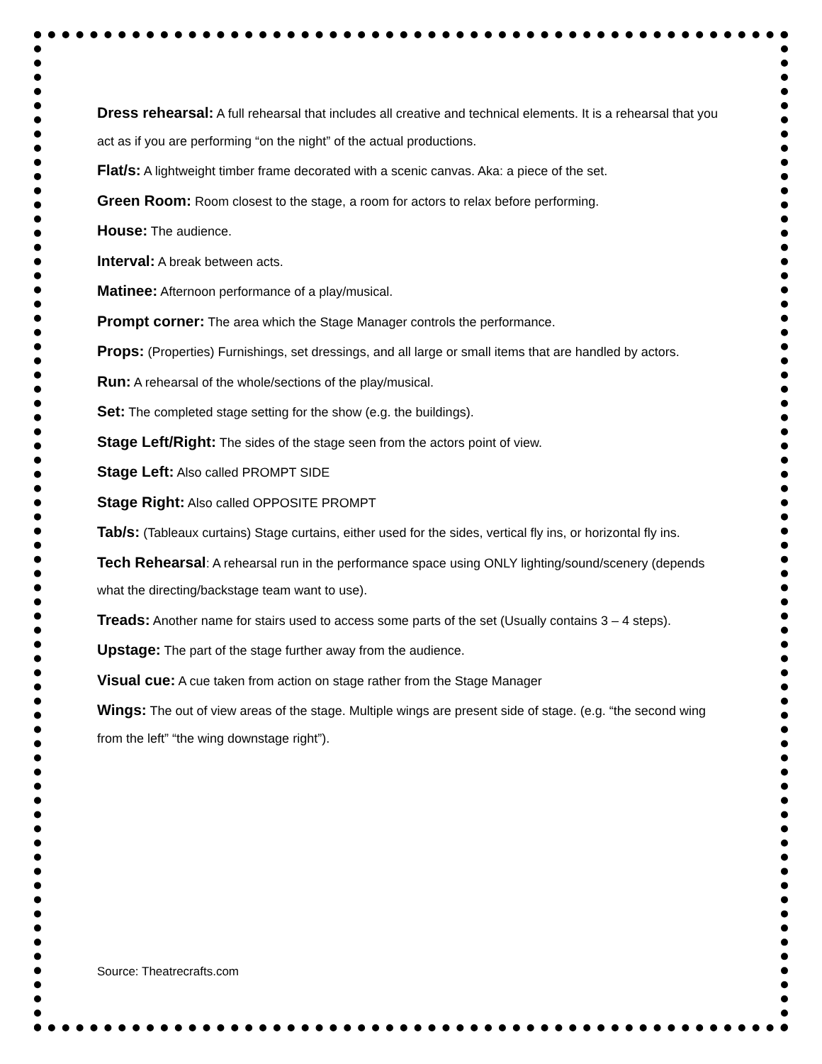Dress rehearsal: A full rehearsal that includes all creative and technical elements. It is a rehearsal that you act as if you are performing “on the night” of the actual productions.
Flat/s: A lightweight timber frame decorated with a scenic canvas. Aka: a piece of the set.
Green Room: Room closest to the stage, a room for actors to relax before performing.
House: The audience.
Interval: A break between acts.
Matinee: Afternoon performance of a play/musical.
Prompt corner: The area which the Stage Manager controls the performance.
Props: (Properties) Furnishings, set dressings, and all large or small items that are handled by actors.
Run: A rehearsal of the whole/sections of the play/musical.
Set: The completed stage setting for the show (e.g. the buildings).
Stage Left/Right: The sides of the stage seen from the actors point of view.
Stage Left: Also called PROMPT SIDE
Stage Right: Also called OPPOSITE PROMPT
Tab/s: (Tableaux curtains) Stage curtains, either used for the sides, vertical fly ins, or horizontal fly ins.
Tech Rehearsal: A rehearsal run in the performance space using ONLY lighting/sound/scenery (depends what the directing/backstage team want to use).
Treads: Another name for stairs used to access some parts of the set (Usually contains 3 – 4 steps).
Upstage: The part of the stage further away from the audience.
Visual cue: A cue taken from action on stage rather from the Stage Manager
Wings: The out of view areas of the stage. Multiple wings are present side of stage. (e.g. “the second wing from the left” “the wing downstage right”).
Source: Theatrecrafts.com